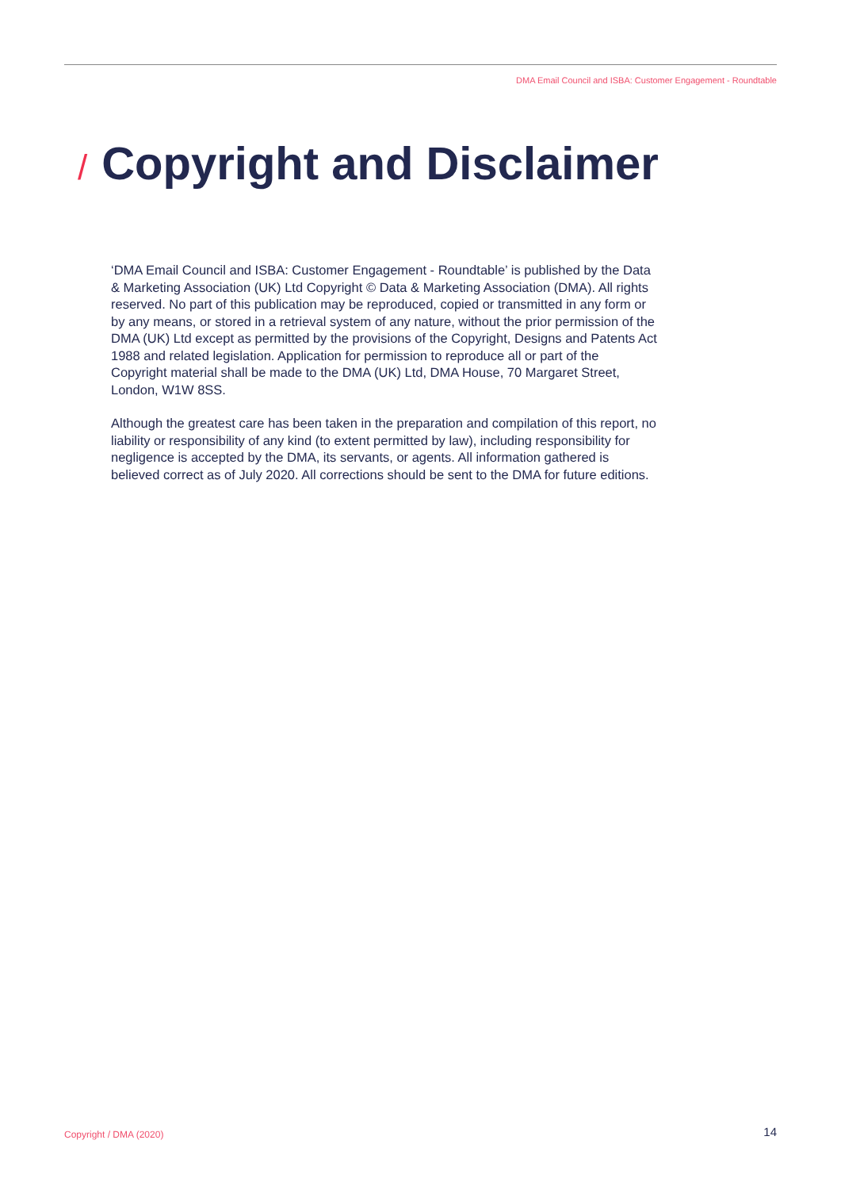DMA Email Council and ISBA: Customer Engagement - Roundtable
/ Copyright and Disclaimer
‘DMA Email Council and ISBA: Customer Engagement - Roundtable’ is published by the Data & Marketing Association (UK) Ltd Copyright © Data & Marketing Association (DMA). All rights reserved. No part of this publication may be reproduced, copied or transmitted in any form or by any means, or stored in a retrieval system of any nature, without the prior permission of the DMA (UK) Ltd except as permitted by the provisions of the Copyright, Designs and Patents Act 1988 and related legislation. Application for permission to reproduce all or part of the Copyright material shall be made to the DMA (UK) Ltd, DMA House, 70 Margaret Street, London, W1W 8SS.
Although the greatest care has been taken in the preparation and compilation of this report, no liability or responsibility of any kind (to extent permitted by law), including responsibility for negligence is accepted by the DMA, its servants, or agents. All information gathered is believed correct as of July 2020. All corrections should be sent to the DMA for future editions.
Copyright / DMA (2020) 14